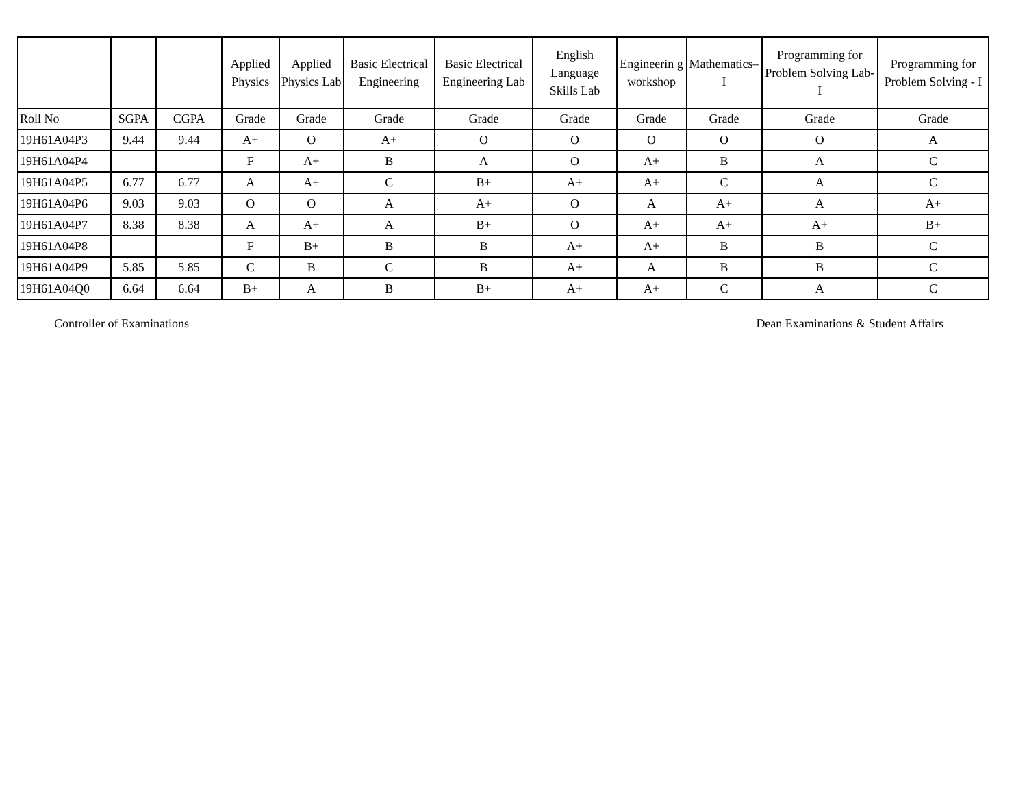| | | | Applied Physics | Applied Physics Lab | Basic Electrical Engineering | Basic Electrical Engineering Lab | English Language Skills Lab | Engineerin g workshop | Mathematics–I | Programming for Problem Solving Lab-I | Programming for Problem Solving - I |
| --- | --- | --- | --- | --- | --- | --- | --- | --- | --- | --- | --- |
| Roll No | SGPA | CGPA | Grade | Grade | Grade | Grade | Grade | Grade | Grade | Grade | Grade |
| 19H61A04P3 | 9.44 | 9.44 | A+ | O | A+ | O | O | O | O | O | A |
| 19H61A04P4 | | | F | A+ | B | A | O | A+ | B | A | C |
| 19H61A04P5 | 6.77 | 6.77 | A | A+ | C | B+ | A+ | A+ | C | A | C |
| 19H61A04P6 | 9.03 | 9.03 | O | O | A | A+ | O | A | A+ | A | A+ |
| 19H61A04P7 | 8.38 | 8.38 | A | A+ | A | B+ | O | A+ | A+ | A+ | B+ |
| 19H61A04P8 | | | F | B+ | B | B | A+ | A+ | B | B | C |
| 19H61A04P9 | 5.85 | 5.85 | C | B | C | B | A+ | A | B | B | C |
| 19H61A04Q0 | 6.64 | 6.64 | B+ | A | B | B+ | A+ | A+ | C | A | C |
Controller of Examinations Dean Examinations & Student Affairs